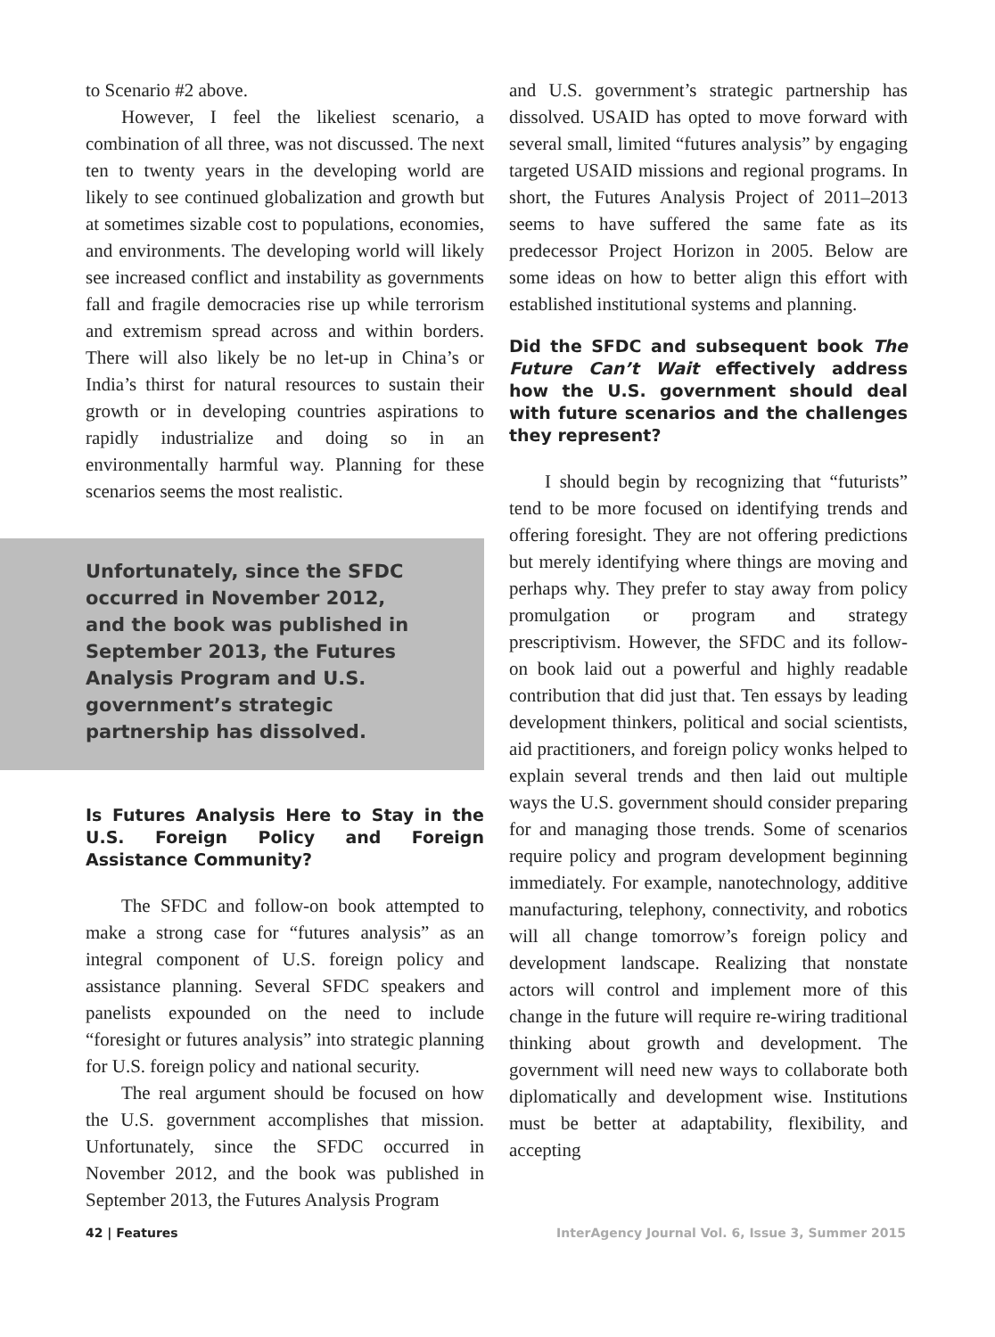to Scenario #2 above.
However, I feel the likeliest scenario, a combination of all three, was not discussed. The next ten to twenty years in the developing world are likely to see continued globalization and growth but at sometimes sizable cost to populations, economies, and environments. The developing world will likely see increased conflict and instability as governments fall and fragile democracies rise up while terrorism and extremism spread across and within borders. There will also likely be no let-up in China’s or India’s thirst for natural resources to sustain their growth or in developing countries aspirations to rapidly industrialize and doing so in an environmentally harmful way. Planning for these scenarios seems the most realistic.
Unfortunately, since the SFDC occurred in November 2012, and the book was published in September 2013, the Futures Analysis Program and U.S. government’s strategic partnership has dissolved.
Is Futures Analysis Here to Stay in the U.S. Foreign Policy and Foreign Assistance Community?
The SFDC and follow-on book attempted to make a strong case for “futures analysis” as an integral component of U.S. foreign policy and assistance planning. Several SFDC speakers and panelists expounded on the need to include “foresight or futures analysis” into strategic planning for U.S. foreign policy and national security.
The real argument should be focused on how the U.S. government accomplishes that mission. Unfortunately, since the SFDC occurred in November 2012, and the book was published in September 2013, the Futures Analysis Program
and U.S. government’s strategic partnership has dissolved. USAID has opted to move forward with several small, limited “futures analysis” by engaging targeted USAID missions and regional programs. In short, the Futures Analysis Project of 2011–2013 seems to have suffered the same fate as its predecessor Project Horizon in 2005. Below are some ideas on how to better align this effort with established institutional systems and planning.
Did the SFDC and subsequent book The Future Can’t Wait effectively address how the U.S. government should deal with future scenarios and the challenges they represent?
I should begin by recognizing that “futurists” tend to be more focused on identifying trends and offering foresight. They are not offering predictions but merely identifying where things are moving and perhaps why. They prefer to stay away from policy promulgation or program and strategy prescriptivism. However, the SFDC and its follow-on book laid out a powerful and highly readable contribution that did just that. Ten essays by leading development thinkers, political and social scientists, aid practitioners, and foreign policy wonks helped to explain several trends and then laid out multiple ways the U.S. government should consider preparing for and managing those trends. Some of scenarios require policy and program development beginning immediately. For example, nanotechnology, additive manufacturing, telephony, connectivity, and robotics will all change tomorrow’s foreign policy and development landscape. Realizing that nonstate actors will control and implement more of this change in the future will require re-wiring traditional thinking about growth and development. The government will need new ways to collaborate both diplomatically and development wise. Institutions must be better at adaptability, flexibility, and accepting
42 | Features InterAgency Journal Vol. 6, Issue 3, Summer 2015